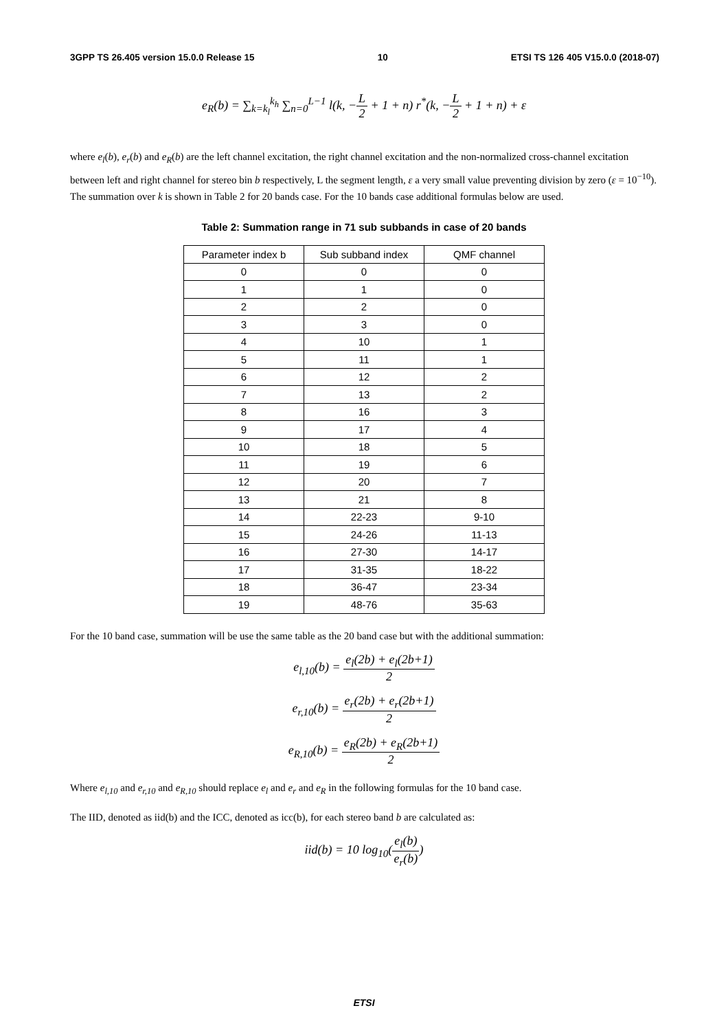3GPP TS 26.405 version 15.0.0 Release 15 10 ETSI TS 126 405 V15.0.0 (2018-07)
e<sub>R</sub>(b) = ∑<sub>k=k<sub>l</sub></sub><sup>k<sub>h</sub></sup> ∑<sub>n=0</sub><sup>L−1</sup> l(k, −L 2 + 1 + n) r<sup>*</sup>(k, −L 2 + 1 + n) + ε
where e<sub>l</sub>(b), e<sub>r</sub>(b) and e<sub>R</sub>(b) are the left channel excitation, the right channel excitation and the non-normalized cross-channel excitation between left and right channel for stereo bin b respectively, L the segment length, ε a very small value preventing division by zero (ε = 10<sup>−10</sup>). The summation over k is shown in Table 2 for 20 bands case. For the 10 bands case additional formulas below are used.
Table 2: Summation range in 71 sub subbands in case of 20 bands
| Parameter index b | Sub subband index | QMF channel |
| --- | --- | --- |
| 0 | 0 | 0 |
| 1 | 1 | 0 |
| 2 | 2 | 0 |
| 3 | 3 | 0 |
| 4 | 10 | 1 |
| 5 | 11 | 1 |
| 6 | 12 | 2 |
| 7 | 13 | 2 |
| 8 | 16 | 3 |
| 9 | 17 | 4 |
| 10 | 18 | 5 |
| 11 | 19 | 6 |
| 12 | 20 | 7 |
| 13 | 21 | 8 |
| 14 | 22-23 | 9-10 |
| 15 | 24-26 | 11-13 |
| 16 | 27-30 | 14-17 |
| 17 | 31-35 | 18-22 |
| 18 | 36-47 | 23-34 |
| 19 | 48-76 | 35-63 |
For the 10 band case, summation will be use the same table as the 20 band case but with the additional summation:
e<sub>l,10</sub>(b) = e<sub>l</sub>(2b) + e<sub>l</sub>(2b+1) 2
e<sub>r,10</sub>(b) = e<sub>r</sub>(2b) + e<sub>r</sub>(2b+1) 2
e<sub>R,10</sub>(b) = e<sub>R</sub>(2b) + e<sub>R</sub>(2b+1) 2
Where e<sub>l,10</sub> and e<sub>r,10</sub> and e<sub>R,10</sub> should replace e<sub>l</sub> and e<sub>r</sub> and e<sub>R</sub> in the following formulas for the 10 band case.
The IID, denoted as iid(b) and the ICC, denoted as icc(b), for each stereo band b are calculated as:
iid(b) = 10 log<sub>10</sub>(e<sub>l</sub>(b) e<sub>r</sub>(b))
ETSI